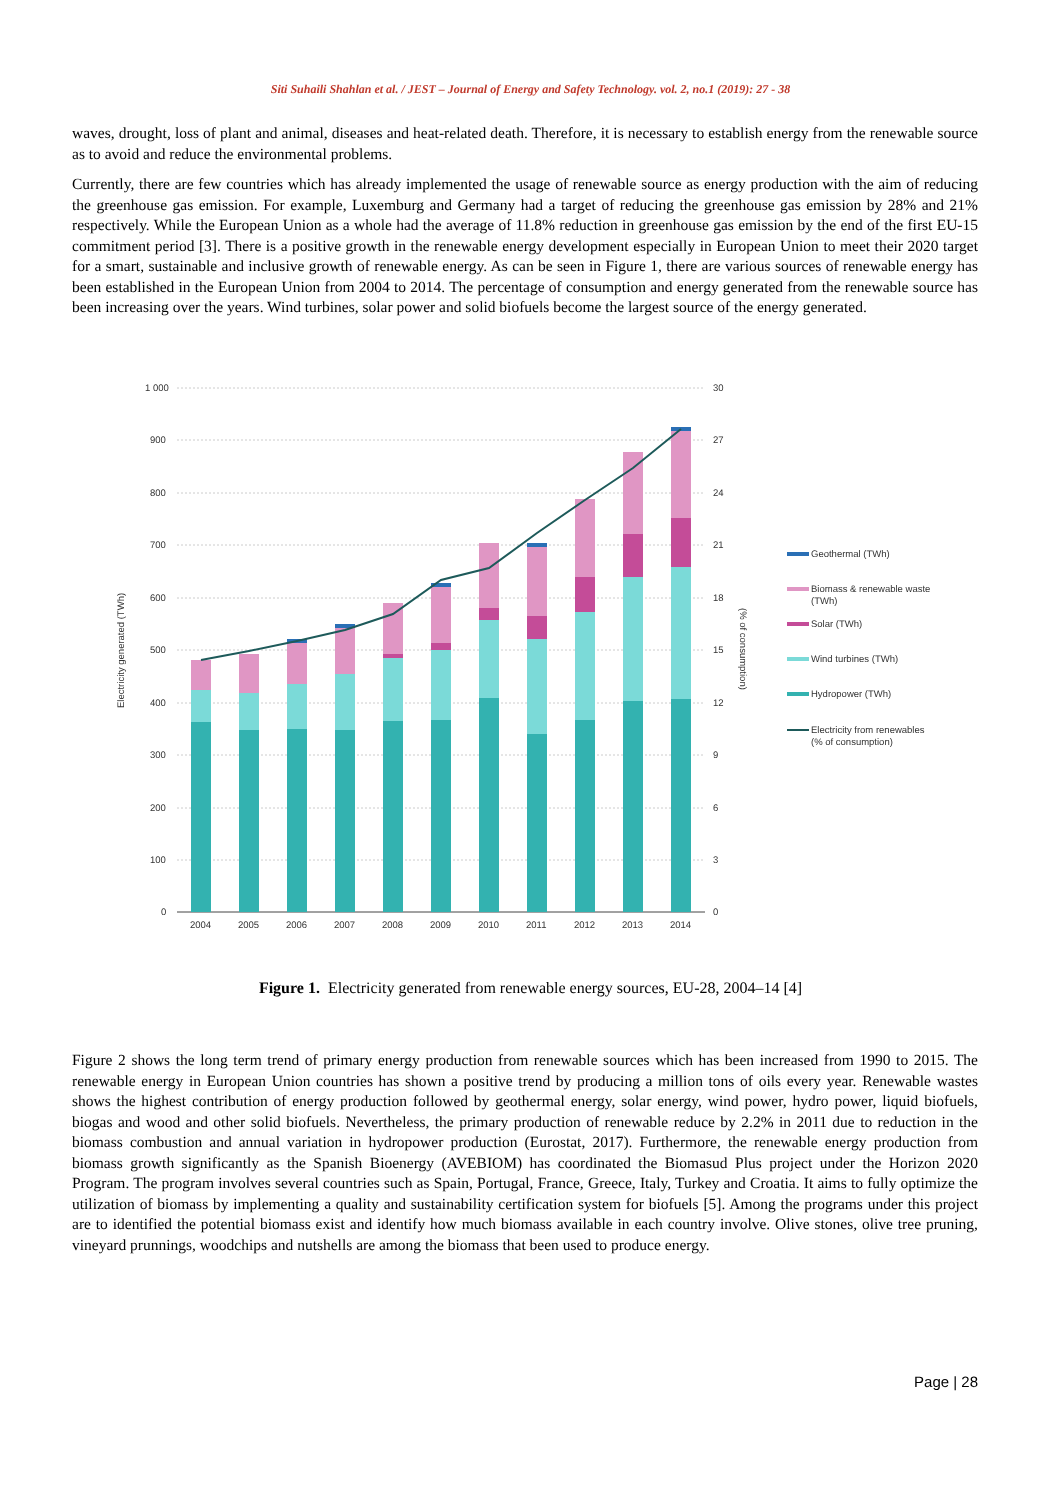Siti Suhaili Shahlan et al. / JEST – Journal of Energy and Safety Technology. vol. 2, no.1 (2019): 27 - 38
waves, drought, loss of plant and animal, diseases and heat-related death. Therefore, it is necessary to establish energy from the renewable source as to avoid and reduce the environmental problems.
Currently, there are few countries which has already implemented the usage of renewable source as energy production with the aim of reducing the greenhouse gas emission. For example, Luxemburg and Germany had a target of reducing the greenhouse gas emission by 28% and 21% respectively. While the European Union as a whole had the average of 11.8% reduction in greenhouse gas emission by the end of the first EU-15 commitment period [3]. There is a positive growth in the renewable energy development especially in European Union to meet their 2020 target for a smart, sustainable and inclusive growth of renewable energy. As can be seen in Figure 1, there are various sources of renewable energy has been established in the European Union from 2004 to 2014. The percentage of consumption and energy generated from the renewable source has been increasing over the years. Wind turbines, solar power and solid biofuels become the largest source of the energy generated.
1 000
900
800
700
600
500
400
300
200
100
0
30
27
24
21
18
15
12
9
6
3
0
Electricity generated (TWh)
(% of consumption)
2004
2005
2006
2007
2008
2009
2010
2011
2012
2013
2014
Geothermal (TWh)
Biomass & renewable waste
(TWh)
Solar (TWh)
Wind turbines (TWh)
Hydropower (TWh)
Electricity from renewables
(% of consumption)
Figure 1. Electricity generated from renewable energy sources, EU-28, 2004–14 [4]
Figure 2 shows the long term trend of primary energy production from renewable sources which has been increased from 1990 to 2015. The renewable energy in European Union countries has shown a positive trend by producing a million tons of oils every year. Renewable wastes shows the highest contribution of energy production followed by geothermal energy, solar energy, wind power, hydro power, liquid biofuels, biogas and wood and other solid biofuels. Nevertheless, the primary production of renewable reduce by 2.2% in 2011 due to reduction in the biomass combustion and annual variation in hydropower production (Eurostat, 2017). Furthermore, the renewable energy production from biomass growth significantly as the Spanish Bioenergy (AVEBIOM) has coordinated the Biomasud Plus project under the Horizon 2020 Program. The program involves several countries such as Spain, Portugal, France, Greece, Italy, Turkey and Croatia. It aims to fully optimize the utilization of biomass by implementing a quality and sustainability certification system for biofuels [5]. Among the programs under this project are to identified the potential biomass exist and identify how much biomass available in each country involve. Olive stones, olive tree pruning, vineyard prunnings, woodchips and nutshells are among the biomass that been used to produce energy.
Page | 28